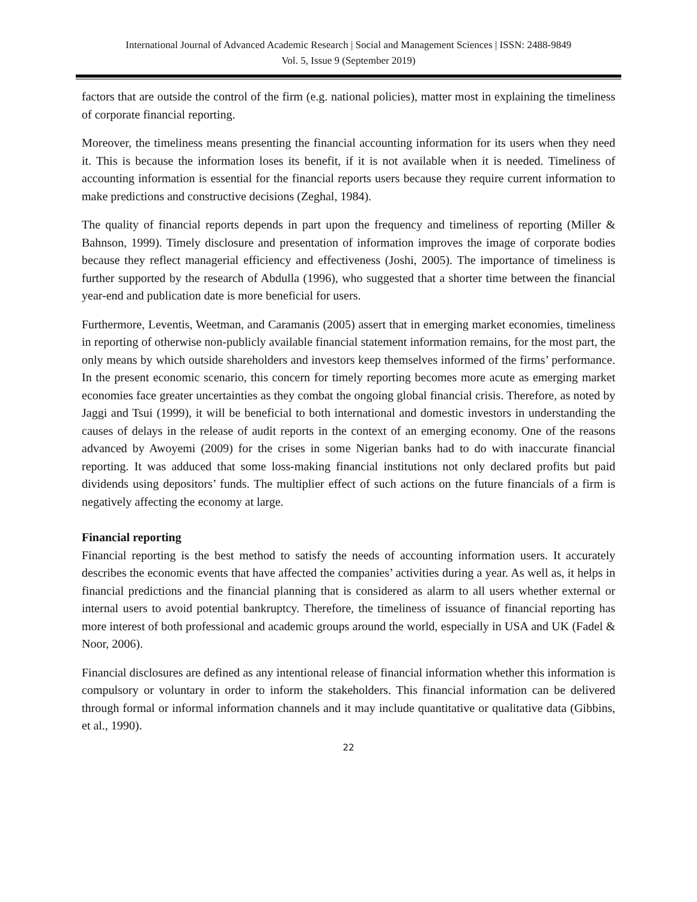International Journal of Advanced Academic Research | Social and Management Sciences | ISSN: 2488-9849
Vol. 5, Issue 9 (September 2019)
factors that are outside the control of the firm (e.g. national policies), matter most in explaining the timeliness of corporate financial reporting.
Moreover, the timeliness means presenting the financial accounting information for its users when they need it. This is because the information loses its benefit, if it is not available when it is needed. Timeliness of accounting information is essential for the financial reports users because they require current information to make predictions and constructive decisions (Zeghal, 1984).
The quality of financial reports depends in part upon the frequency and timeliness of reporting (Miller & Bahnson, 1999). Timely disclosure and presentation of information improves the image of corporate bodies because they reflect managerial efficiency and effectiveness (Joshi, 2005). The importance of timeliness is further supported by the research of Abdulla (1996), who suggested that a shorter time between the financial year-end and publication date is more beneficial for users.
Furthermore, Leventis, Weetman, and Caramanis (2005) assert that in emerging market economies, timeliness in reporting of otherwise non-publicly available financial statement information remains, for the most part, the only means by which outside shareholders and investors keep themselves informed of the firms’ performance. In the present economic scenario, this concern for timely reporting becomes more acute as emerging market economies face greater uncertainties as they combat the ongoing global financial crisis. Therefore, as noted by Jaggi and Tsui (1999), it will be beneficial to both international and domestic investors in understanding the causes of delays in the release of audit reports in the context of an emerging economy. One of the reasons advanced by Awoyemi (2009) for the crises in some Nigerian banks had to do with inaccurate financial reporting. It was adduced that some loss-making financial institutions not only declared profits but paid dividends using depositors’ funds. The multiplier effect of such actions on the future financials of a firm is negatively affecting the economy at large.
Financial reporting
Financial reporting is the best method to satisfy the needs of accounting information users. It accurately describes the economic events that have affected the companies’ activities during a year. As well as, it helps in financial predictions and the financial planning that is considered as alarm to all users whether external or internal users to avoid potential bankruptcy. Therefore, the timeliness of issuance of financial reporting has more interest of both professional and academic groups around the world, especially in USA and UK (Fadel & Noor, 2006).
Financial disclosures are defined as any intentional release of financial information whether this information is compulsory or voluntary in order to inform the stakeholders. This financial information can be delivered through formal or informal information channels and it may include quantitative or qualitative data (Gibbins, et al., 1990).
22